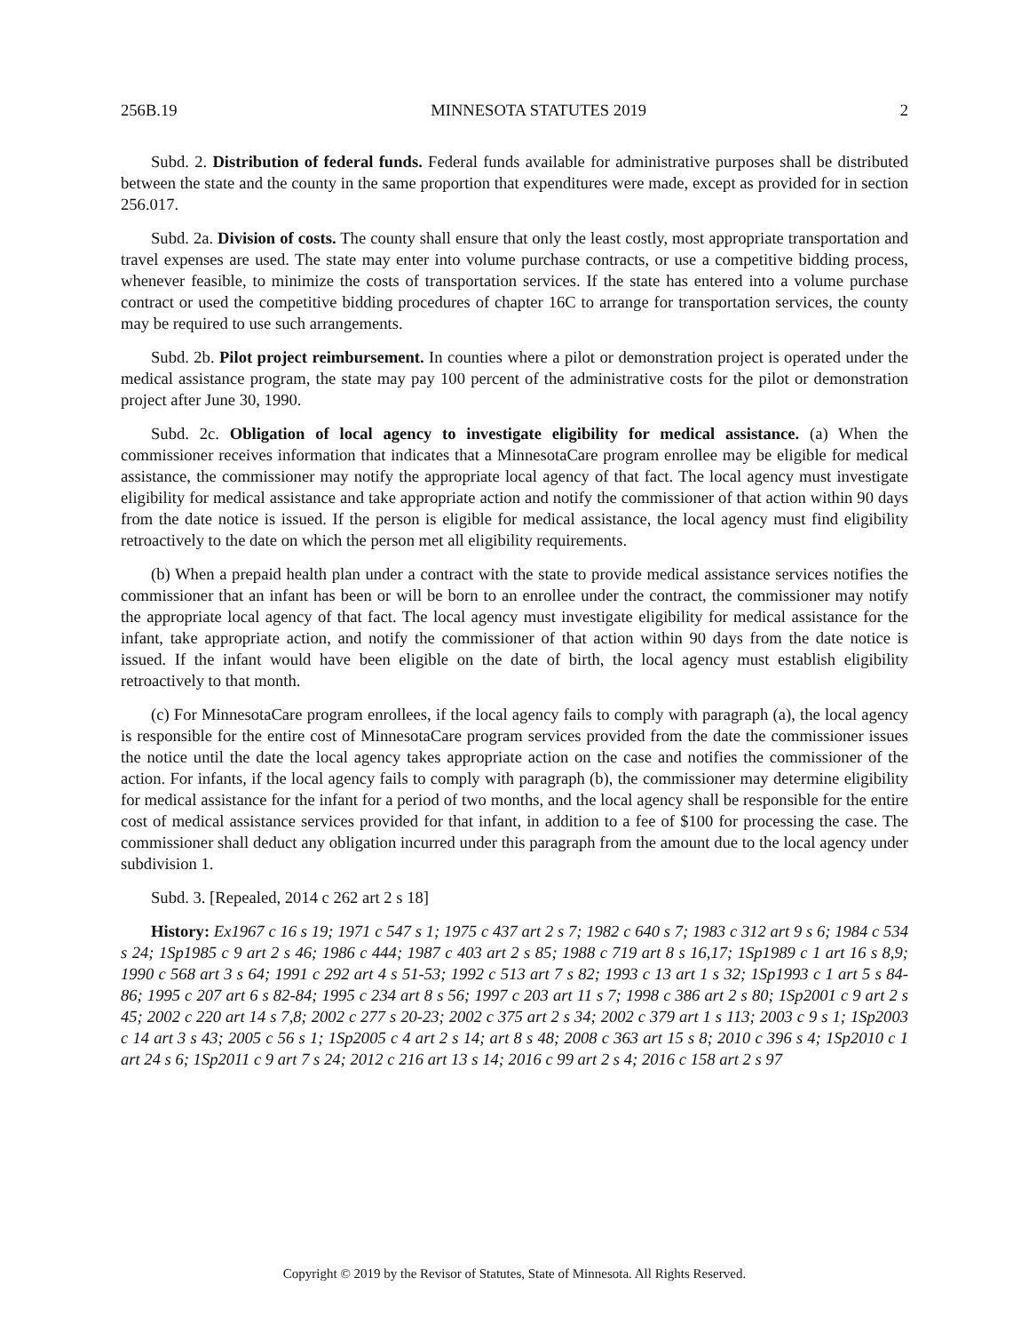256B.19 MINNESOTA STATUTES 2019 2
Subd. 2. Distribution of federal funds. Federal funds available for administrative purposes shall be distributed between the state and the county in the same proportion that expenditures were made, except as provided for in section 256.017.
Subd. 2a. Division of costs. The county shall ensure that only the least costly, most appropriate transportation and travel expenses are used. The state may enter into volume purchase contracts, or use a competitive bidding process, whenever feasible, to minimize the costs of transportation services. If the state has entered into a volume purchase contract or used the competitive bidding procedures of chapter 16C to arrange for transportation services, the county may be required to use such arrangements.
Subd. 2b. Pilot project reimbursement. In counties where a pilot or demonstration project is operated under the medical assistance program, the state may pay 100 percent of the administrative costs for the pilot or demonstration project after June 30, 1990.
Subd. 2c. Obligation of local agency to investigate eligibility for medical assistance. (a) When the commissioner receives information that indicates that a MinnesotaCare program enrollee may be eligible for medical assistance, the commissioner may notify the appropriate local agency of that fact. The local agency must investigate eligibility for medical assistance and take appropriate action and notify the commissioner of that action within 90 days from the date notice is issued. If the person is eligible for medical assistance, the local agency must find eligibility retroactively to the date on which the person met all eligibility requirements.
(b) When a prepaid health plan under a contract with the state to provide medical assistance services notifies the commissioner that an infant has been or will be born to an enrollee under the contract, the commissioner may notify the appropriate local agency of that fact. The local agency must investigate eligibility for medical assistance for the infant, take appropriate action, and notify the commissioner of that action within 90 days from the date notice is issued. If the infant would have been eligible on the date of birth, the local agency must establish eligibility retroactively to that month.
(c) For MinnesotaCare program enrollees, if the local agency fails to comply with paragraph (a), the local agency is responsible for the entire cost of MinnesotaCare program services provided from the date the commissioner issues the notice until the date the local agency takes appropriate action on the case and notifies the commissioner of the action. For infants, if the local agency fails to comply with paragraph (b), the commissioner may determine eligibility for medical assistance for the infant for a period of two months, and the local agency shall be responsible for the entire cost of medical assistance services provided for that infant, in addition to a fee of $100 for processing the case. The commissioner shall deduct any obligation incurred under this paragraph from the amount due to the local agency under subdivision 1.
Subd. 3. [Repealed, 2014 c 262 art 2 s 18]
History: Ex1967 c 16 s 19; 1971 c 547 s 1; 1975 c 437 art 2 s 7; 1982 c 640 s 7; 1983 c 312 art 9 s 6; 1984 c 534 s 24; 1Sp1985 c 9 art 2 s 46; 1986 c 444; 1987 c 403 art 2 s 85; 1988 c 719 art 8 s 16,17; 1Sp1989 c 1 art 16 s 8,9; 1990 c 568 art 3 s 64; 1991 c 292 art 4 s 51-53; 1992 c 513 art 7 s 82; 1993 c 13 art 1 s 32; 1Sp1993 c 1 art 5 s 84-86; 1995 c 207 art 6 s 82-84; 1995 c 234 art 8 s 56; 1997 c 203 art 11 s 7; 1998 c 386 art 2 s 80; 1Sp2001 c 9 art 2 s 45; 2002 c 220 art 14 s 7,8; 2002 c 277 s 20-23; 2002 c 375 art 2 s 34; 2002 c 379 art 1 s 113; 2003 c 9 s 1; 1Sp2003 c 14 art 3 s 43; 2005 c 56 s 1; 1Sp2005 c 4 art 2 s 14; art 8 s 48; 2008 c 363 art 15 s 8; 2010 c 396 s 4; 1Sp2010 c 1 art 24 s 6; 1Sp2011 c 9 art 7 s 24; 2012 c 216 art 13 s 14; 2016 c 99 art 2 s 4; 2016 c 158 art 2 s 97
Copyright © 2019 by the Revisor of Statutes, State of Minnesota. All Rights Reserved.